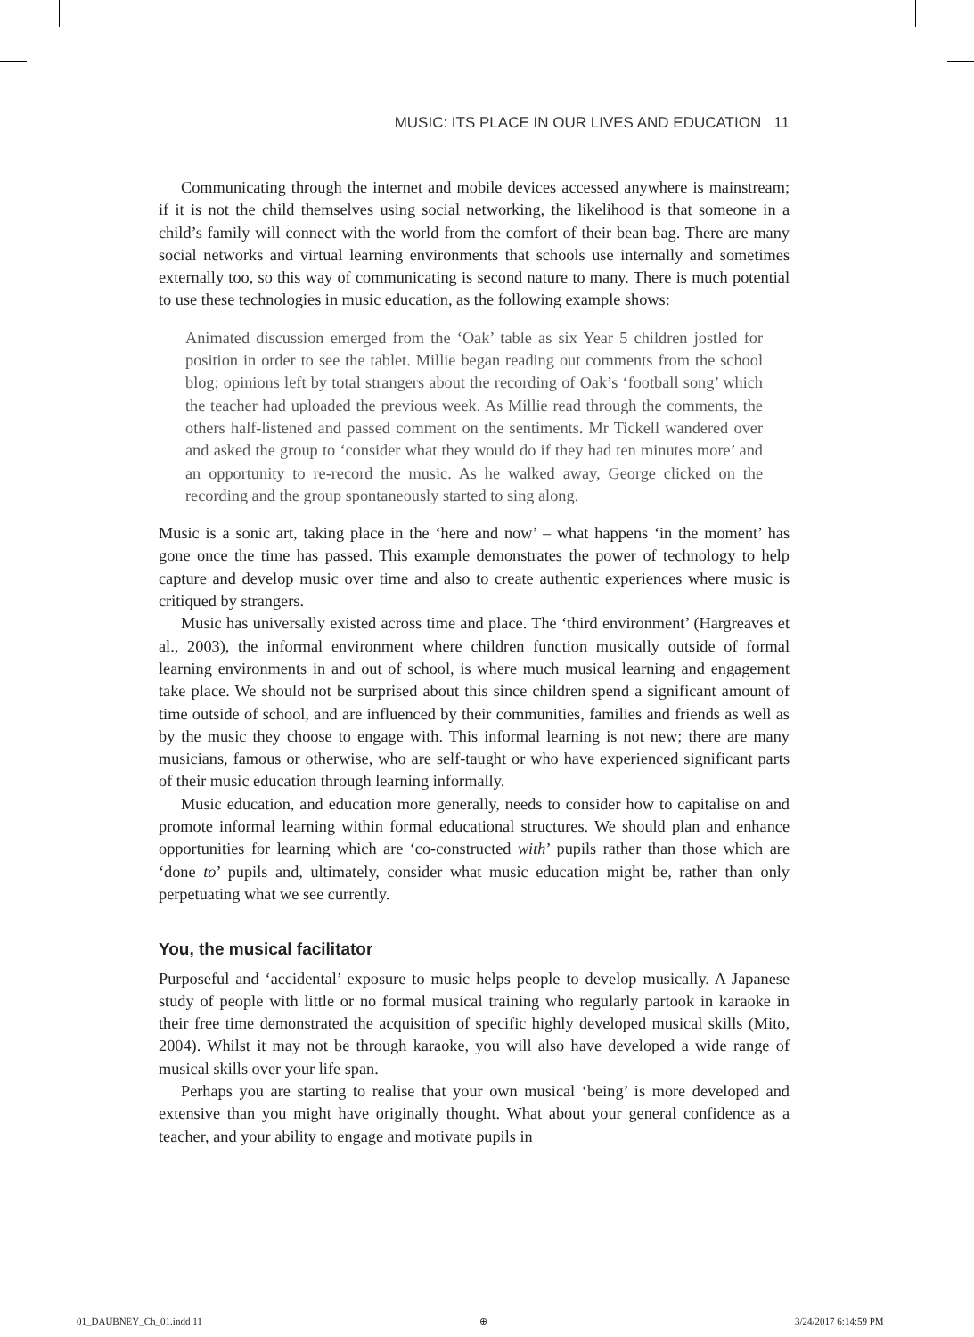MUSIC: ITS PLACE IN OUR LIVES AND EDUCATION 11
Communicating through the internet and mobile devices accessed anywhere is mainstream; if it is not the child themselves using social networking, the likelihood is that someone in a child’s family will connect with the world from the comfort of their bean bag. There are many social networks and virtual learning environments that schools use internally and sometimes externally too, so this way of communicating is second nature to many. There is much potential to use these technologies in music education, as the following example shows:
Animated discussion emerged from the ‘Oak’ table as six Year 5 children jostled for position in order to see the tablet. Millie began reading out comments from the school blog; opinions left by total strangers about the recording of Oak’s ‘football song’ which the teacher had uploaded the previous week. As Millie read through the comments, the others half-listened and passed comment on the sentiments. Mr Tickell wandered over and asked the group to ‘consider what they would do if they had ten minutes more’ and an opportunity to re-record the music. As he walked away, George clicked on the recording and the group spontaneously started to sing along.
Music is a sonic art, taking place in the ‘here and now’ – what happens ‘in the moment’ has gone once the time has passed. This example demonstrates the power of technology to help capture and develop music over time and also to create authentic experiences where music is critiqued by strangers.
Music has universally existed across time and place. The ‘third environment’ (Hargreaves et al., 2003), the informal environment where children function musically outside of formal learning environments in and out of school, is where much musical learning and engagement take place. We should not be surprised about this since children spend a significant amount of time outside of school, and are influenced by their communities, families and friends as well as by the music they choose to engage with. This informal learning is not new; there are many musicians, famous or otherwise, who are self-taught or who have experienced significant parts of their music education through learning informally.
Music education, and education more generally, needs to consider how to capitalise on and promote informal learning within formal educational structures. We should plan and enhance opportunities for learning which are ‘co-constructed with’ pupils rather than those which are ‘done to’ pupils and, ultimately, consider what music education might be, rather than only perpetuating what we see currently.
You, the musical facilitator
Purposeful and ‘accidental’ exposure to music helps people to develop musically. A Japanese study of people with little or no formal musical training who regularly partook in karaoke in their free time demonstrated the acquisition of specific highly developed musical skills (Mito, 2004). Whilst it may not be through karaoke, you will also have developed a wide range of musical skills over your life span.
Perhaps you are starting to realise that your own musical ‘being’ is more developed and extensive than you might have originally thought. What about your general confidence as a teacher, and your ability to engage and motivate pupils in
01_DAUBNEY_Ch_01.indd 11 ⊕ 3/24/2017 6:14:59 PM